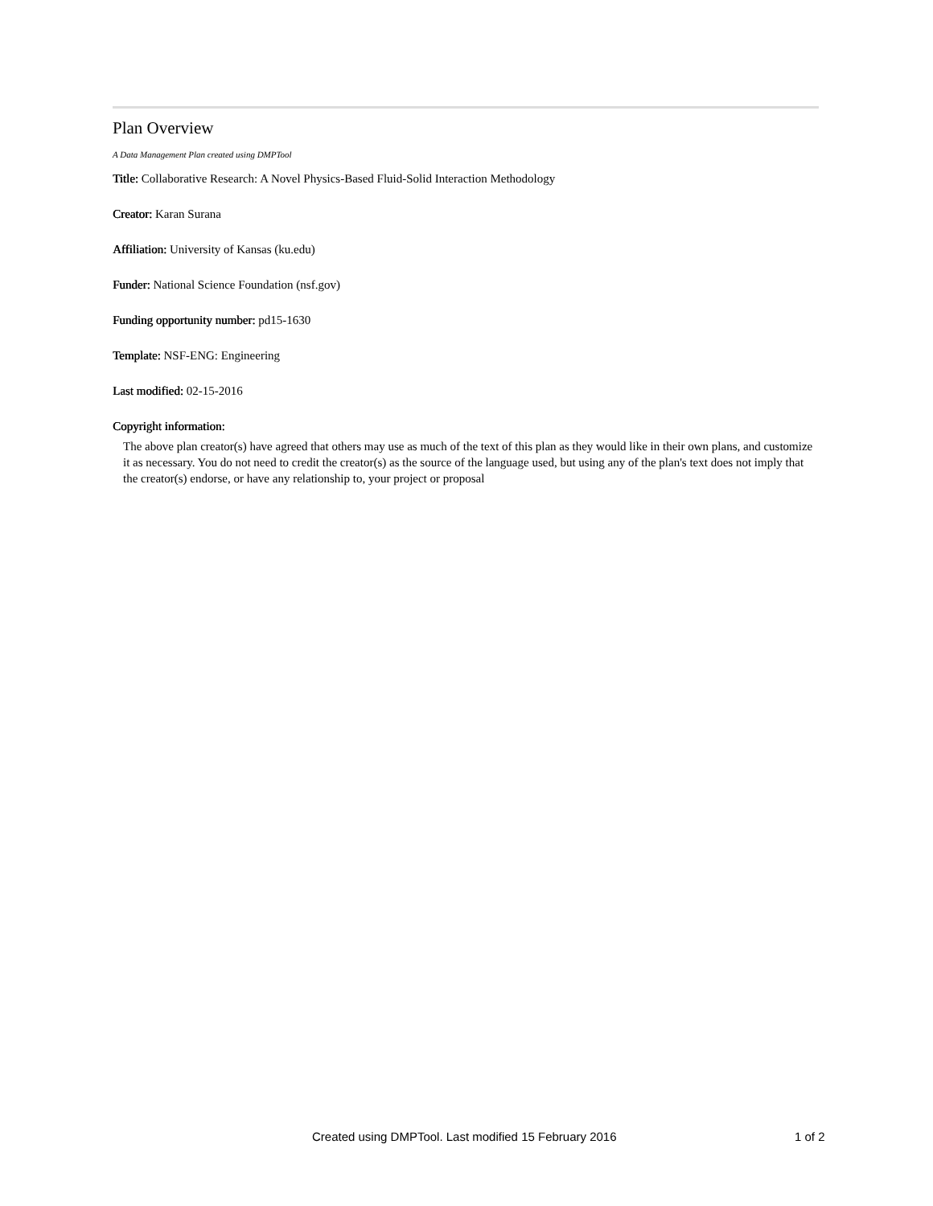Plan Overview
A Data Management Plan created using DMPTool
Title: Collaborative Research: A Novel Physics-Based Fluid-Solid Interaction Methodology
Creator: Karan Surana
Affiliation: University of Kansas (ku.edu)
Funder: National Science Foundation (nsf.gov)
Funding opportunity number: pd15-1630
Template: NSF-ENG: Engineering
Last modified: 02-15-2016
Copyright information:
The above plan creator(s) have agreed that others may use as much of the text of this plan as they would like in their own plans, and customize it as necessary. You do not need to credit the creator(s) as the source of the language used, but using any of the plan's text does not imply that the creator(s) endorse, or have any relationship to, your project or proposal
Created using DMPTool. Last modified 15 February 2016 1 of 2